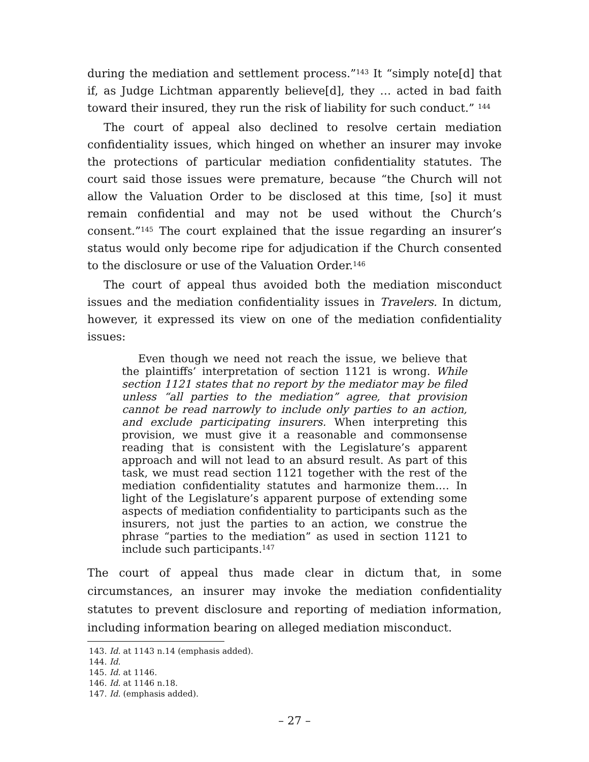during the mediation and settlement process.”<sup>143</sup> It “simply note[d] that if, as Judge Lichtman apparently believe[d], they … acted in bad faith toward their insured, they run the risk of liability for such conduct.” <sup>144</sup>
The court of appeal also declined to resolve certain mediation confidentiality issues, which hinged on whether an insurer may invoke the protections of particular mediation confidentiality statutes. The court said those issues were premature, because “the Church will not allow the Valuation Order to be disclosed at this time, [so] it must remain confidential and may not be used without the Church’s consent.”<sup>145</sup> The court explained that the issue regarding an insurer’s status would only become ripe for adjudication if the Church consented to the disclosure or use of the Valuation Order.<sup>146</sup>
The court of appeal thus avoided both the mediation misconduct issues and the mediation confidentiality issues in Travelers. In dictum, however, it expressed its view on one of the mediation confidentiality issues:
Even though we need not reach the issue, we believe that the plaintiffs’ interpretation of section 1121 is wrong. While section 1121 states that no report by the mediator may be filed unless “all parties to the mediation” agree, that provision cannot be read narrowly to include only parties to an action, and exclude participating insurers. When interpreting this provision, we must give it a reasonable and commonsense reading that is consistent with the Legislature’s apparent approach and will not lead to an absurd result. As part of this task, we must read section 1121 together with the rest of the mediation confidentiality statutes and harmonize them.… In light of the Legislature’s apparent purpose of extending some aspects of mediation confidentiality to participants such as the insurers, not just the parties to an action, we construe the phrase “parties to the mediation” as used in section 1121 to include such participants.<sup>147</sup>
The court of appeal thus made clear in dictum that, in some circumstances, an insurer may invoke the mediation confidentiality statutes to prevent disclosure and reporting of mediation information, including information bearing on alleged mediation misconduct.
143. Id. at 1143 n.14 (emphasis added).
144. Id.
145. Id. at 1146.
146. Id. at 1146 n.18.
147. Id. (emphasis added).
– 27 –